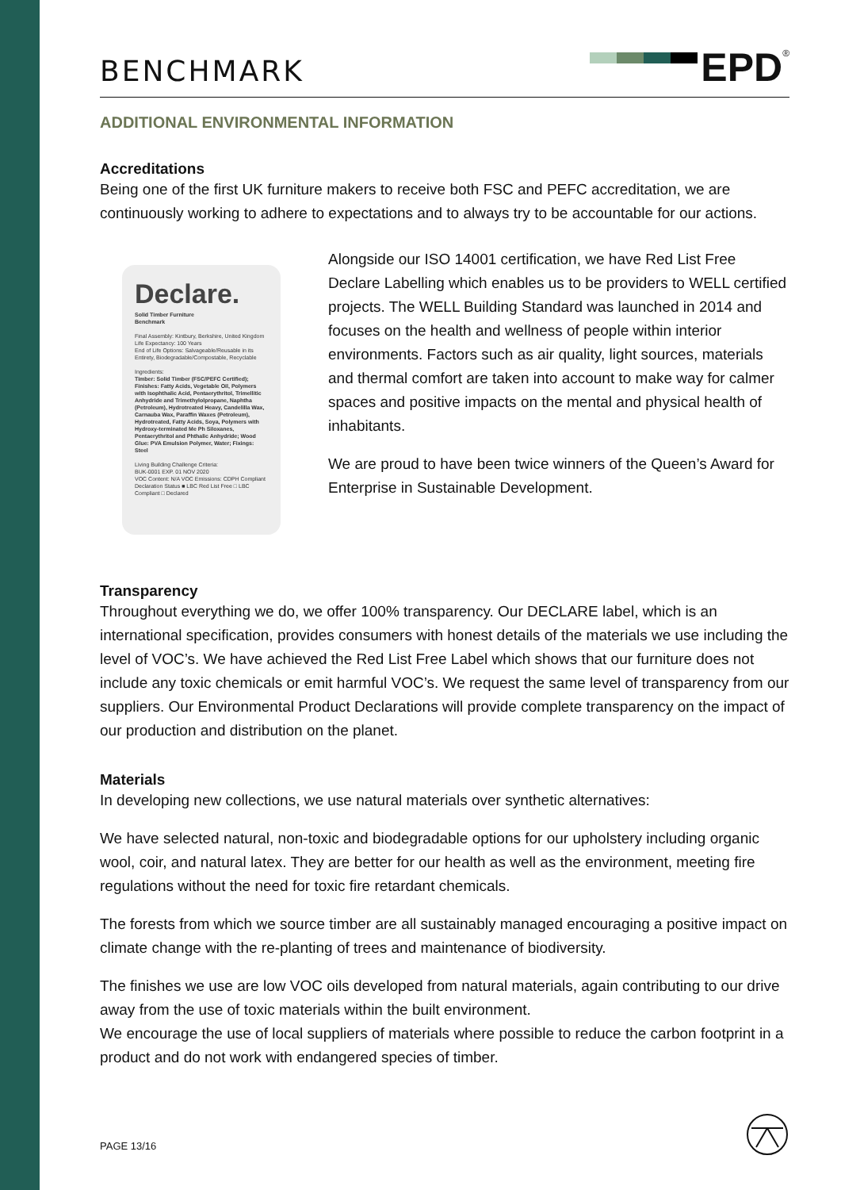BENCHMARK
EPD<sup>®</sup>
ADDITIONAL ENVIRONMENTAL INFORMATION
Accreditations
Being one of the first UK furniture makers to receive both FSC and PEFC accreditation, we are continuously working to adhere to expectations and to always try to be accountable for our actions.
Declare.
Solid Timber Furniture
Benchmark
Final Assembly: Kintbury, Berkshire, United Kingdom
Life Expectancy: 100 Years
End of Life Options: Salvageable/Reusable in its Entirety, Biodegradable/Compostable, Recyclable
Ingredients:
Timber: Solid Timber (FSC/PEFC Certified); Finishes: Fatty Acids, Vegetable Oil, Polymers with Isophthalic Acid, Pentaerythritol, Trimellitic Anhydride and Trimethylolpropane, Naphtha (Petroleum), Hydrotreated Heavy, Candelilla Wax, Carnauba Wax, Paraffin Waxes (Petroleum), Hydrotreated, Fatty Acids, Soya, Polymers with Hydroxy-terminated Me Ph Siloxanes, Pentaerythritol and Phthalic Anhydride; Wood Glue: PVA Emulsion Polymer, Water; Fixings: Steel
Living Building Challenge Criteria:
BUK-0001 EXP. 01 NOV 2020
VOC Content: N/A VOC Emissions: CDPH Compliant
Declaration Status ■ LBC Red List Free □ LBC Compliant □ Declared
Alongside our ISO 14001 certification, we have Red List Free Declare Labelling which enables us to be providers to WELL certified projects. The WELL Building Standard was launched in 2014 and focuses on the health and wellness of people within interior environments. Factors such as air quality, light sources, materials and thermal comfort are taken into account to make way for calmer spaces and positive impacts on the mental and physical health of inhabitants.
We are proud to have been twice winners of the Queen’s Award for Enterprise in Sustainable Development.
Transparency
Throughout everything we do, we offer 100% transparency. Our DECLARE label, which is an international specification, provides consumers with honest details of the materials we use including the level of VOC’s. We have achieved the Red List Free Label which shows that our furniture does not include any toxic chemicals or emit harmful VOC’s. We request the same level of transparency from our suppliers. Our Environmental Product Declarations will provide complete transparency on the impact of our production and distribution on the planet.
Materials
In developing new collections, we use natural materials over synthetic alternatives:
We have selected natural, non-toxic and biodegradable options for our upholstery including organic wool, coir, and natural latex. They are better for our health as well as the environment, meeting fire regulations without the need for toxic fire retardant chemicals.
The forests from which we source timber are all sustainably managed encouraging a positive impact on climate change with the re-planting of trees and maintenance of biodiversity.
The finishes we use are low VOC oils developed from natural materials, again contributing to our drive away from the use of toxic materials within the built environment.
We encourage the use of local suppliers of materials where possible to reduce the carbon footprint in a product and do not work with endangered species of timber.
PAGE 13/16